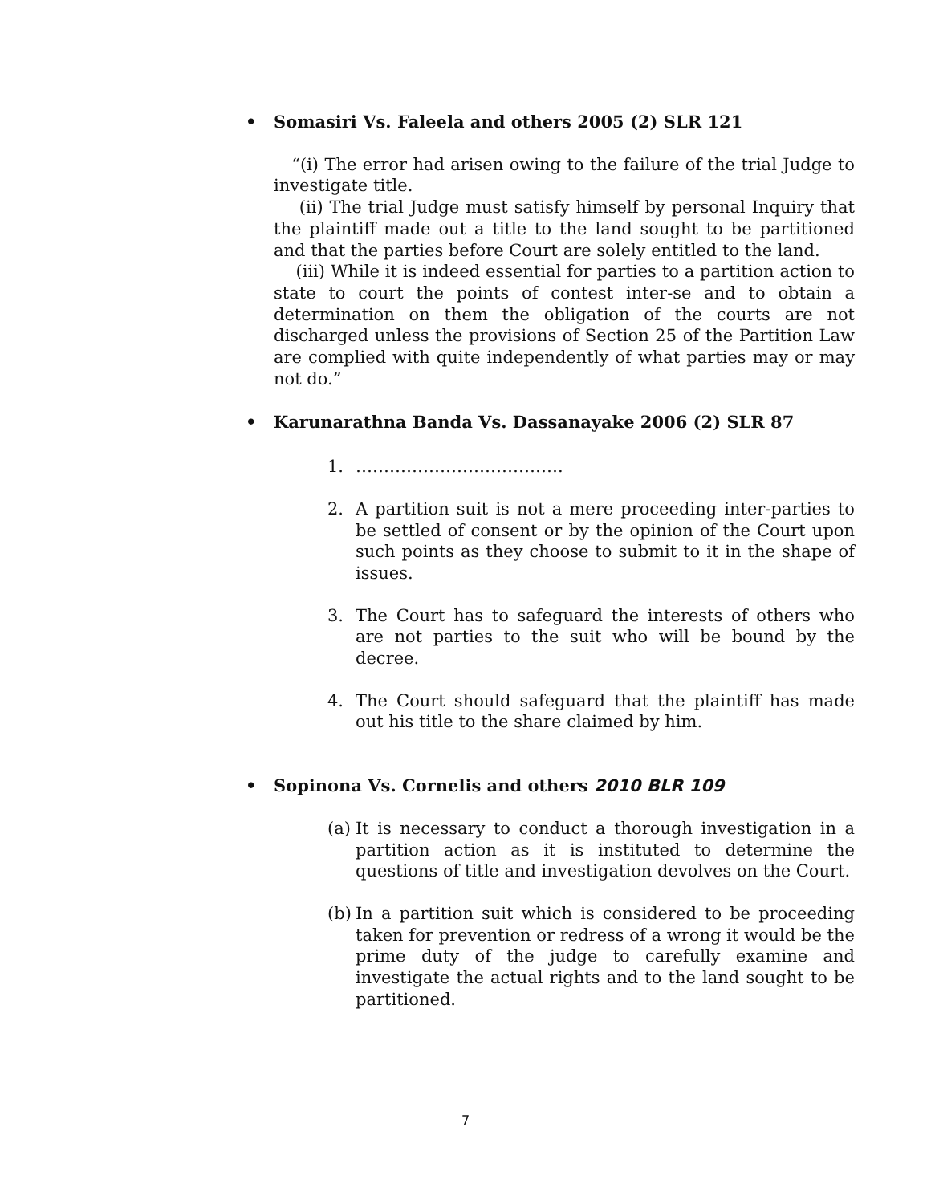• Somasiri Vs. Faleela and others 2005 (2) SLR 121
“(i) The error had arisen owing to the failure of the trial Judge to investigate title.
(ii) The trial Judge must satisfy himself by personal Inquiry that the plaintiff made out a title to the land sought to be partitioned and that the parties before Court are solely entitled to the land.
(iii) While it is indeed essential for parties to a partition action to state to court the points of contest inter-se and to obtain a determination on them the obligation of the courts are not discharged unless the provisions of Section 25 of the Partition Law are complied with quite independently of what parties may or may not do.”
• Karunarathna Banda Vs. Dassanayake 2006 (2) SLR 87
1. ……………………………….
2. A partition suit is not a mere proceeding inter-parties to be settled of consent or by the opinion of the Court upon such points as they choose to submit to it in the shape of issues.
3. The Court has to safeguard the interests of others who are not parties to the suit who will be bound by the decree.
4. The Court should safeguard that the plaintiff has made out his title to the share claimed by him.
• Sopinona Vs. Cornelis and others 2010 BLR 109
(a) It is necessary to conduct a thorough investigation in a partition action as it is instituted to determine the questions of title and investigation devolves on the Court.
(b) In a partition suit which is considered to be proceeding taken for prevention or redress of a wrong it would be the prime duty of the judge to carefully examine and investigate the actual rights and to the land sought to be partitioned.
7